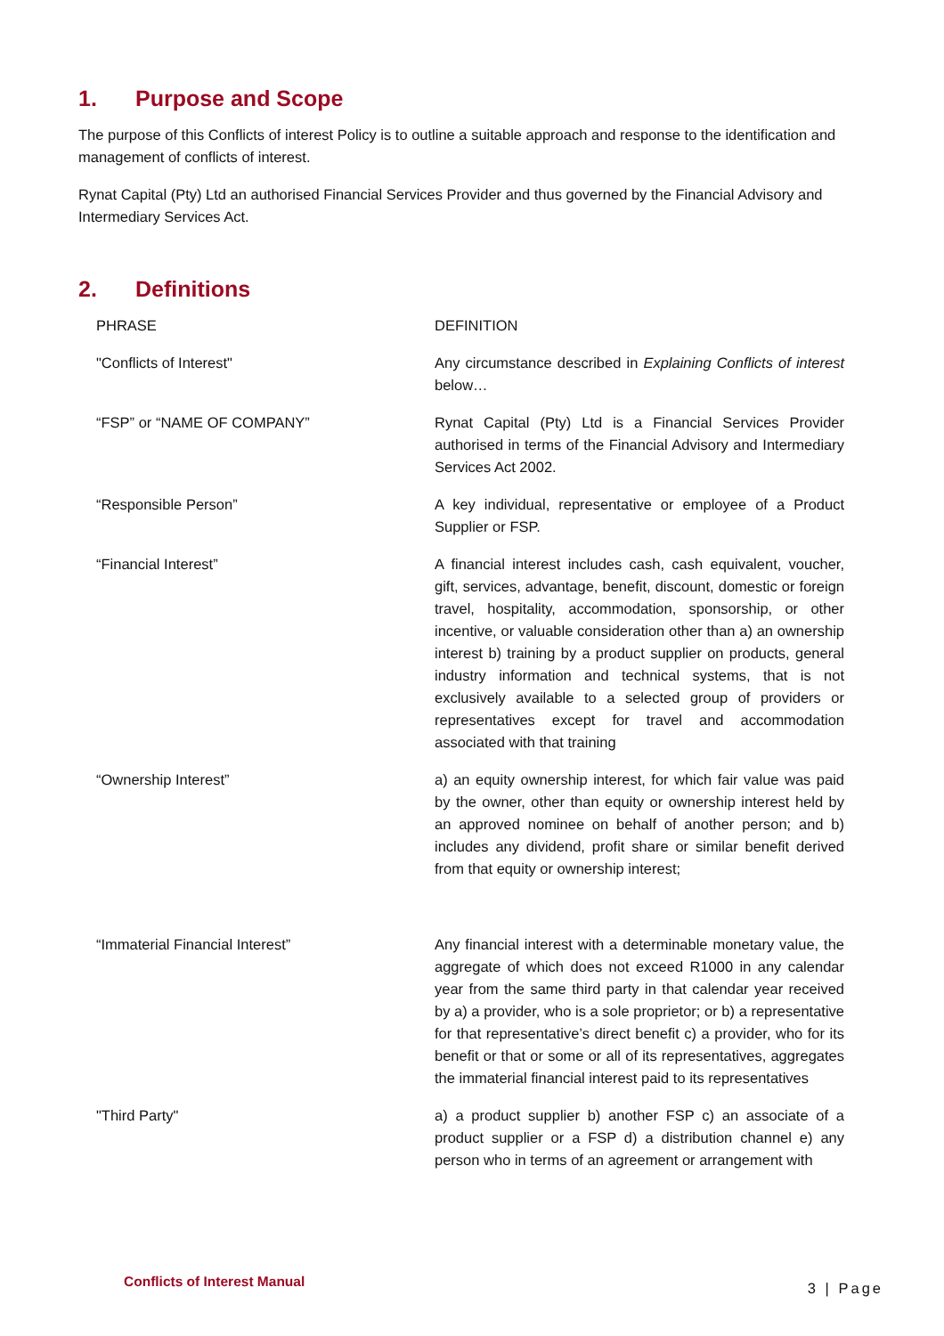1. Purpose and Scope
The purpose of this Conflicts of interest Policy is to outline a suitable approach and response to the identification and management of conflicts of interest.
Rynat Capital (Pty) Ltd an authorised Financial Services Provider and thus governed by the Financial Advisory and Intermediary Services Act.
2. Definitions
| PHRASE | DEFINITION |
| --- | --- |
| "Conflicts of Interest" | Any circumstance described in Explaining Conflicts of interest below… |
| “FSP” or “NAME OF COMPANY” | Rynat Capital (Pty) Ltd is a Financial Services Provider authorised in terms of the Financial Advisory and Intermediary Services Act 2002. |
| “Responsible Person” | A key individual, representative or employee of a Product Supplier or FSP. |
| “Financial Interest” | A financial interest includes cash, cash equivalent, voucher, gift, services, advantage, benefit, discount, domestic or foreign travel, hospitality, accommodation, sponsorship, or other incentive, or valuable consideration other than a) an ownership interest b) training by a product supplier on products, general industry information and technical systems, that is not exclusively available to a selected group of providers or representatives except for travel and accommodation associated with that training |
| “Ownership Interest” | a) an equity ownership interest, for which fair value was paid by the owner, other than equity or ownership interest held by an approved nominee on behalf of another person; and b) includes any dividend, profit share or similar benefit derived from that equity or ownership interest; |
| “Immaterial Financial Interest” | Any financial interest with a determinable monetary value, the aggregate of which does not exceed R1000 in any calendar year from the same third party in that calendar year received by a) a provider, who is a sole proprietor; or b) a representative for that representative’s direct benefit c) a provider, who for its benefit or that or some or all of its representatives, aggregates the immaterial financial interest paid to its representatives |
| "Third Party" | a) a product supplier b) another FSP c) an associate of a product supplier or a FSP d) a distribution channel e) any person who in terms of an agreement or arrangement with |
Conflicts of Interest Manual 3 | Page